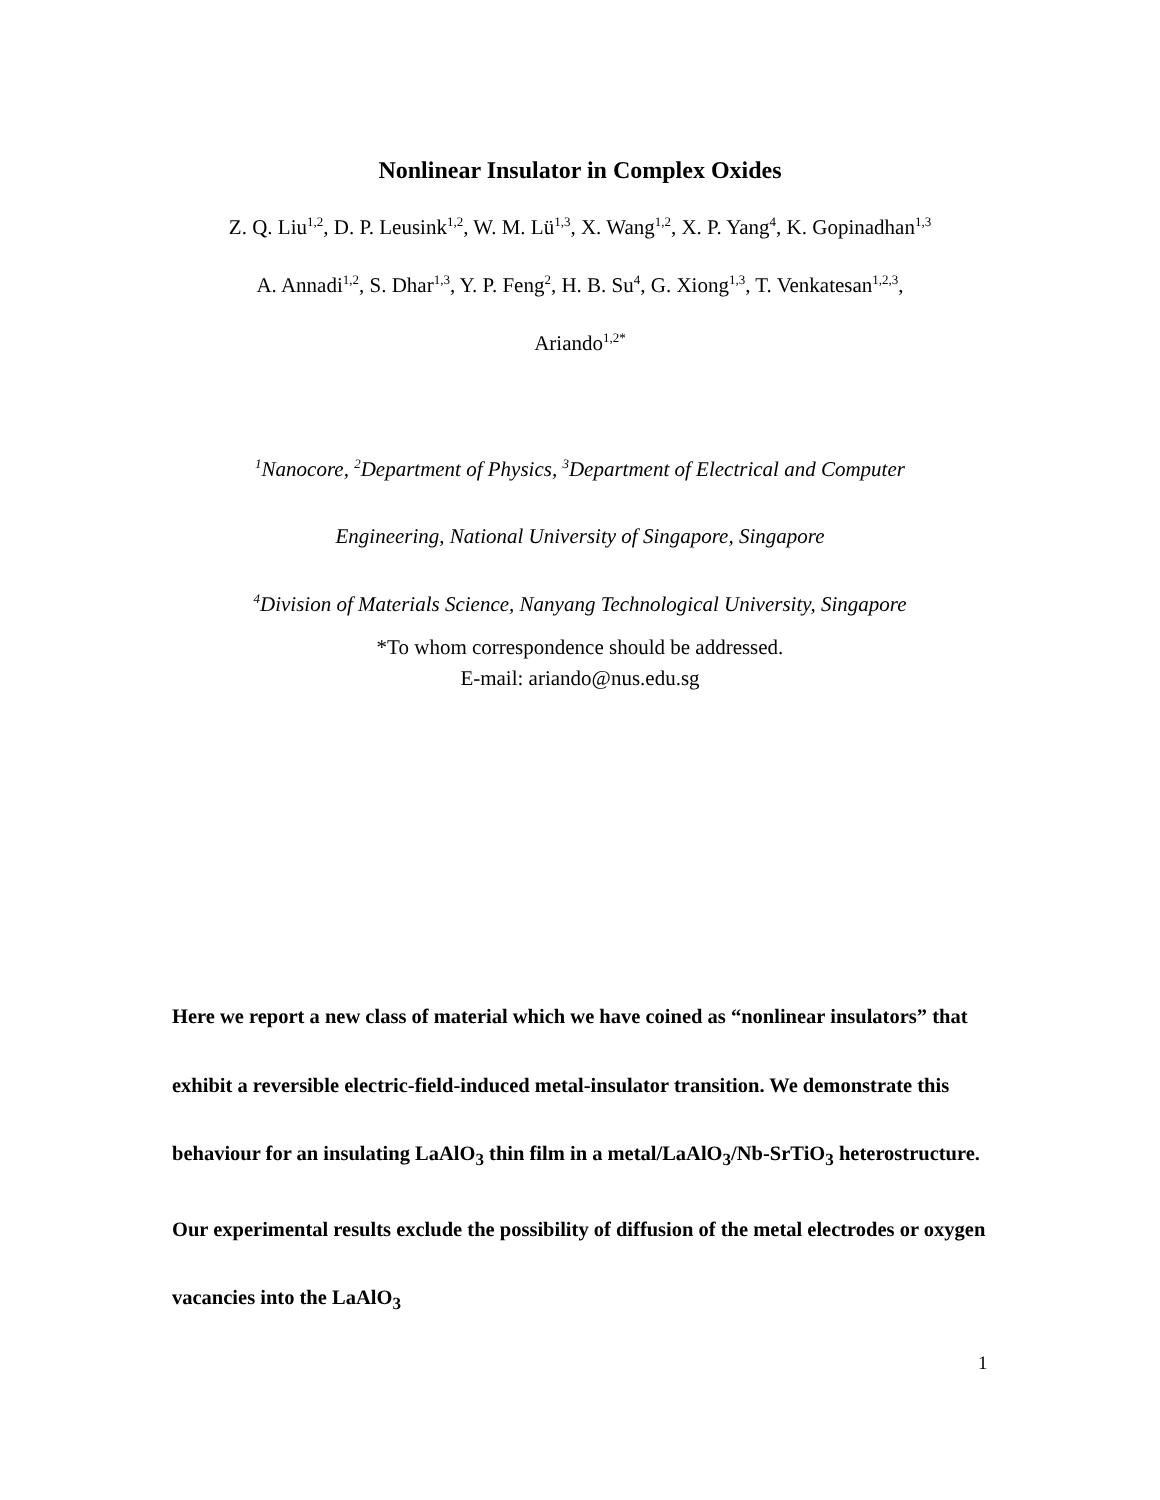Nonlinear Insulator in Complex Oxides
Z. Q. Liu<sup>1,2</sup>, D. P. Leusink<sup>1,2</sup>, W. M. Lü<sup>1,3</sup>, X. Wang<sup>1,2</sup>, X. P. Yang<sup>4</sup>, K. Gopinadhan<sup>1,3</sup>
A. Annadi<sup>1,2</sup>, S. Dhar<sup>1,3</sup>, Y. P. Feng<sup>2</sup>, H. B. Su<sup>4</sup>, G. Xiong<sup>1,3</sup>, T. Venkatesan<sup>1,2,3</sup>,
Ariando<sup>1,2*</sup>
<sup>1</sup> Nanocore, <sup>2</sup>Department of Physics, <sup>3</sup>Department of Electrical and Computer
Engineering, National University of Singapore, Singapore
<sup>4</sup> Division of Materials Science, Nanyang Technological University, Singapore
*To whom correspondence should be addressed.
E-mail: ariando@nus.edu.sg
Here we report a new class of material which we have coined as “nonlinear insulators” that exhibit a reversible electric-field-induced metal-insulator transition. We demonstrate this behaviour for an insulating LaAlO<sub>3</sub> thin film in a metal/LaAlO<sub>3</sub>/Nb-SrTiO<sub>3</sub> heterostructure. Our experimental results exclude the possibility of diffusion of the metal electrodes or oxygen vacancies into the LaAlO<sub>3</sub>
1